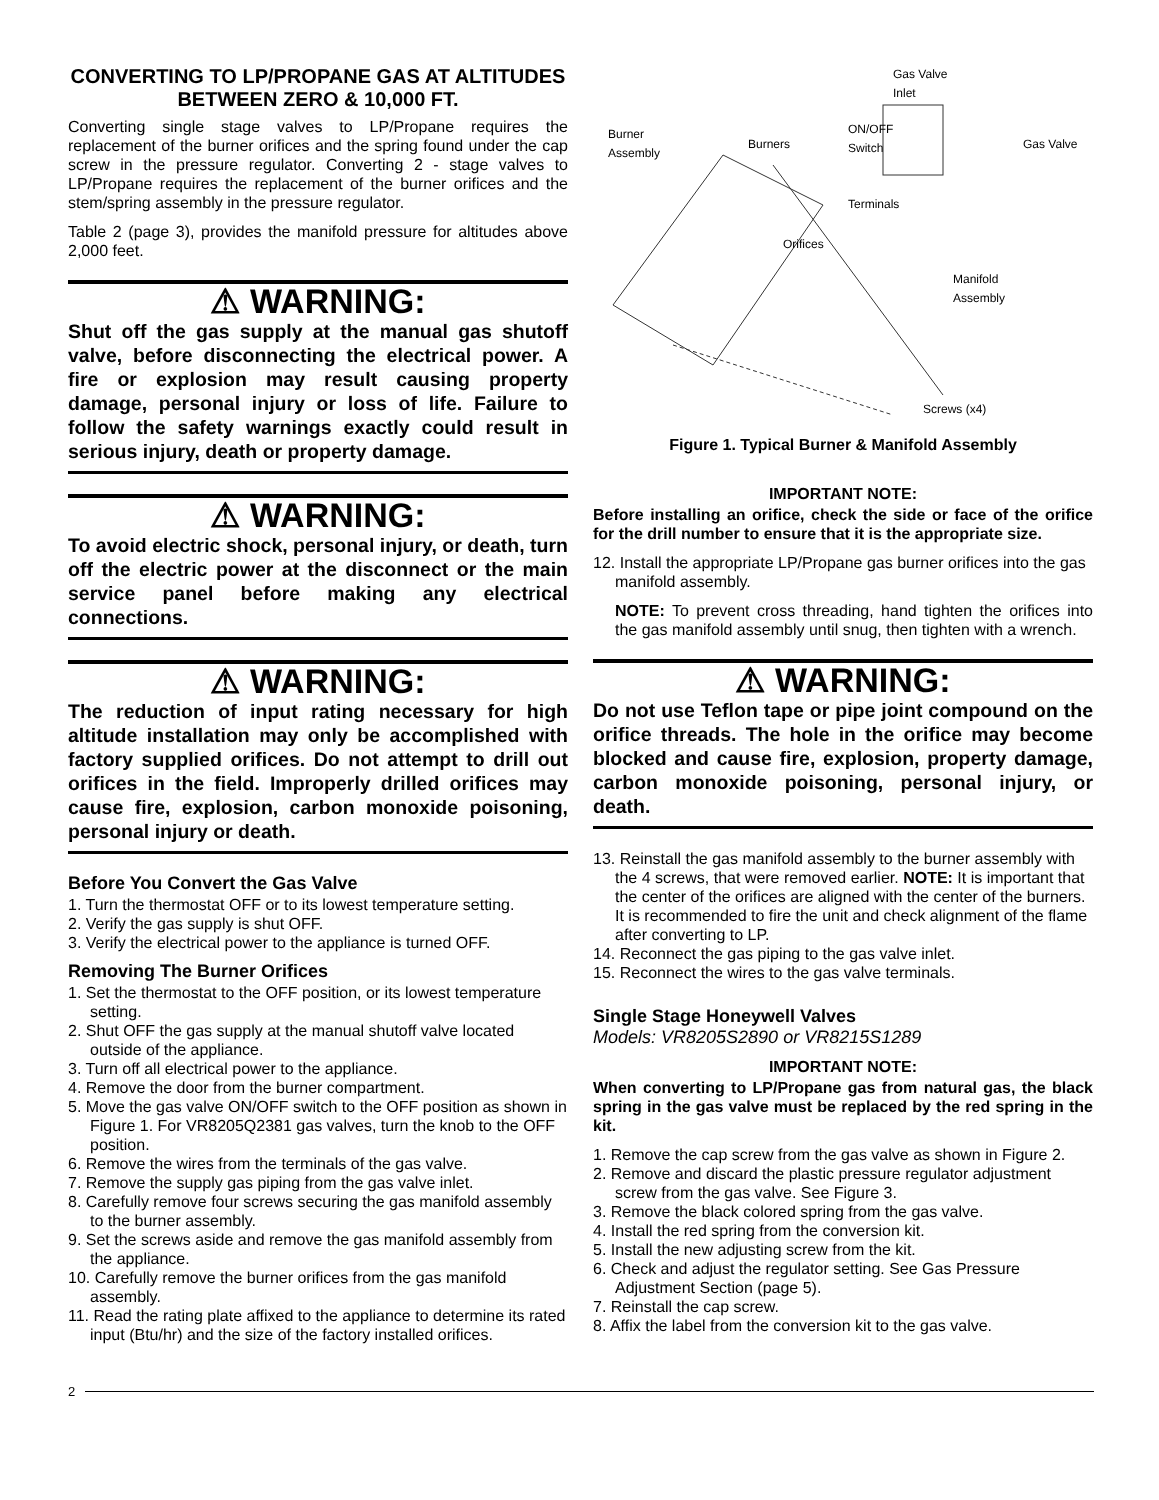CONVERTING TO LP/PROPANE GAS AT ALTITUDES BETWEEN ZERO & 10,000 FT.
Converting single stage valves to LP/Propane requires the replacement of the burner orifices and the spring found under the cap screw in the pressure regulator. Converting 2 - stage valves to LP/Propane requires the replacement of the burner orifices and the stem/spring assembly in the pressure regulator.
Table 2 (page 3), provides the manifold pressure for altitudes above 2,000 feet.
⚠ WARNING:
Shut off the gas supply at the manual gas shutoff valve, before disconnecting the electrical power. A fire or explosion may result causing property damage, personal injury or loss of life. Failure to follow the safety warnings exactly could result in serious injury, death or property damage.
⚠ WARNING:
To avoid electric shock, personal injury, or death, turn off the electric power at the disconnect or the main service panel before making any electrical connections.
⚠ WARNING:
The reduction of input rating necessary for high altitude installation may only be accomplished with factory supplied orifices. Do not attempt to drill out orifices in the field. Improperly drilled orifices may cause fire, explosion, carbon monoxide poisoning, personal injury or death.
Before You Convert the Gas Valve
1. Turn the thermostat OFF or to its lowest temperature setting.
2. Verify the gas supply is shut OFF.
3. Verify the electrical power to the appliance is turned OFF.
Removing The Burner Orifices
1. Set the thermostat to the OFF position, or its lowest temperature setting.
2. Shut OFF the gas supply at the manual shutoff valve located outside of the appliance.
3. Turn off all electrical power to the appliance.
4. Remove the door from the burner compartment.
5. Move the gas valve ON/OFF switch to the OFF position as shown in Figure 1. For VR8205Q2381 gas valves, turn the knob to the OFF position.
6. Remove the wires from the terminals of the gas valve.
7. Remove the supply gas piping from the gas valve inlet.
8. Carefully remove four screws securing the gas manifold assembly to the burner assembly.
9. Set the screws aside and remove the gas manifold assembly from the appliance.
10. Carefully remove the burner orifices from the gas manifold assembly.
11. Read the rating plate affixed to the appliance to determine its rated input (Btu/hr) and the size of the factory installed orifices.
Gas Valve
Inlet
Burner
Assembly Burners
ON/OFF
Switch Gas Valve
Terminals
Orifices
Manifold
Assembly
Screws (x4)
Figure 1. Typical Burner & Manifold Assembly
IMPORTANT NOTE:
Before installing an orifice, check the side or face of the orifice for the drill number to ensure that it is the appropriate size.
12. Install the appropriate LP/Propane gas burner orifices into the gas manifold assembly.
NOTE: To prevent cross threading, hand tighten the orifices into the gas manifold assembly until snug, then tighten with a wrench.
⚠ WARNING:
Do not use Teflon tape or pipe joint compound on the orifice threads. The hole in the orifice may become blocked and cause fire, explosion, property damage, carbon monoxide poisoning, personal injury, or death.
13. Reinstall the gas manifold assembly to the burner assembly with the 4 screws, that were removed earlier. NOTE: It is important that the center of the orifices are aligned with the center of the burners. It is recommended to fire the unit and check alignment of the flame after converting to LP.
14. Reconnect the gas piping to the gas valve inlet.
15. Reconnect the wires to the gas valve terminals.
Single Stage Honeywell Valves
Models: VR8205S2890 or VR8215S1289
IMPORTANT NOTE:
When converting to LP/Propane gas from natural gas, the black spring in the gas valve must be replaced by the red spring in the kit.
1. Remove the cap screw from the gas valve as shown in Figure 2.
2. Remove and discard the plastic pressure regulator adjustment screw from the gas valve. See Figure 3.
3. Remove the black colored spring from the gas valve.
4. Install the red spring from the conversion kit.
5. Install the new adjusting screw from the kit.
6. Check and adjust the regulator setting. See Gas Pressure Adjustment Section (page 5).
7. Reinstall the cap screw.
8. Affix the label from the conversion kit to the gas valve.
2